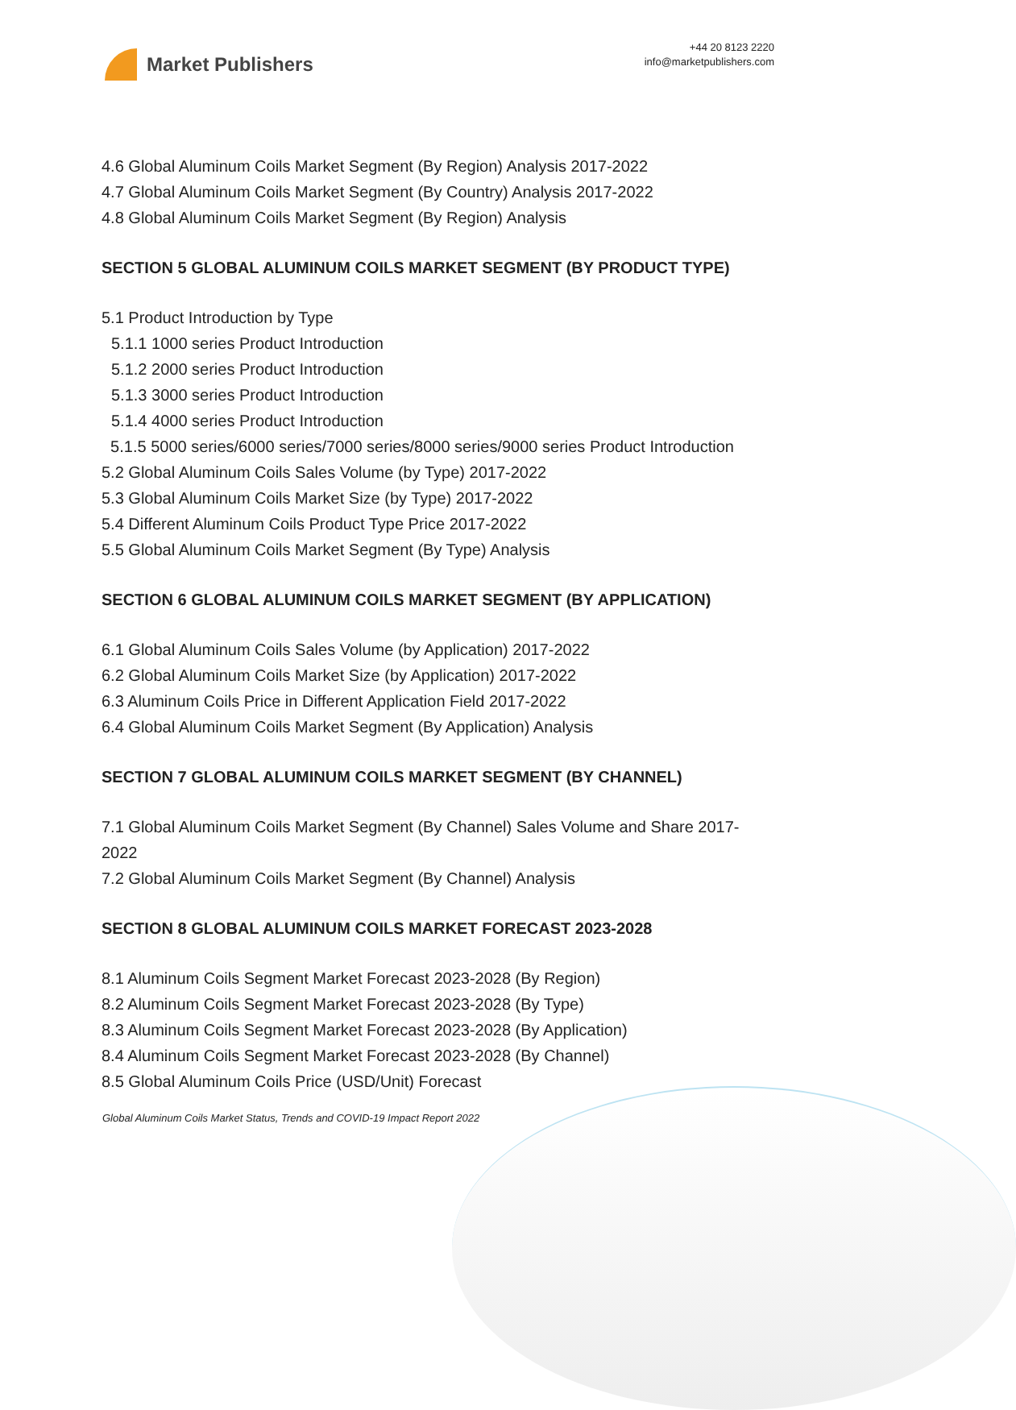Market Publishers
+44 20 8123 2220
info@marketpublishers.com
4.6 Global Aluminum Coils Market Segment (By Region) Analysis 2017-2022
4.7 Global Aluminum Coils Market Segment (By Country) Analysis 2017-2022
4.8 Global Aluminum Coils Market Segment (By Region) Analysis
SECTION 5 GLOBAL ALUMINUM COILS MARKET SEGMENT (BY PRODUCT TYPE)
5.1 Product Introduction by Type
5.1.1 1000 series Product Introduction
5.1.2 2000 series Product Introduction
5.1.3 3000 series Product Introduction
5.1.4 4000 series Product Introduction
5.1.5 5000 series/6000 series/7000 series/8000 series/9000 series Product Introduction
5.2 Global Aluminum Coils Sales Volume (by Type) 2017-2022
5.3 Global Aluminum Coils Market Size (by Type) 2017-2022
5.4 Different Aluminum Coils Product Type Price 2017-2022
5.5 Global Aluminum Coils Market Segment (By Type) Analysis
SECTION 6 GLOBAL ALUMINUM COILS MARKET SEGMENT (BY APPLICATION)
6.1 Global Aluminum Coils Sales Volume (by Application) 2017-2022
6.2 Global Aluminum Coils Market Size (by Application) 2017-2022
6.3 Aluminum Coils Price in Different Application Field 2017-2022
6.4 Global Aluminum Coils Market Segment (By Application) Analysis
SECTION 7 GLOBAL ALUMINUM COILS MARKET SEGMENT (BY CHANNEL)
7.1 Global Aluminum Coils Market Segment (By Channel) Sales Volume and Share 2017-2022
7.2 Global Aluminum Coils Market Segment (By Channel) Analysis
SECTION 8 GLOBAL ALUMINUM COILS MARKET FORECAST 2023-2028
8.1 Aluminum Coils Segment Market Forecast 2023-2028 (By Region)
8.2 Aluminum Coils Segment Market Forecast 2023-2028 (By Type)
8.3 Aluminum Coils Segment Market Forecast 2023-2028 (By Application)
8.4 Aluminum Coils Segment Market Forecast 2023-2028 (By Channel)
8.5 Global Aluminum Coils Price (USD/Unit) Forecast
Global Aluminum Coils Market Status, Trends and COVID-19 Impact Report 2022